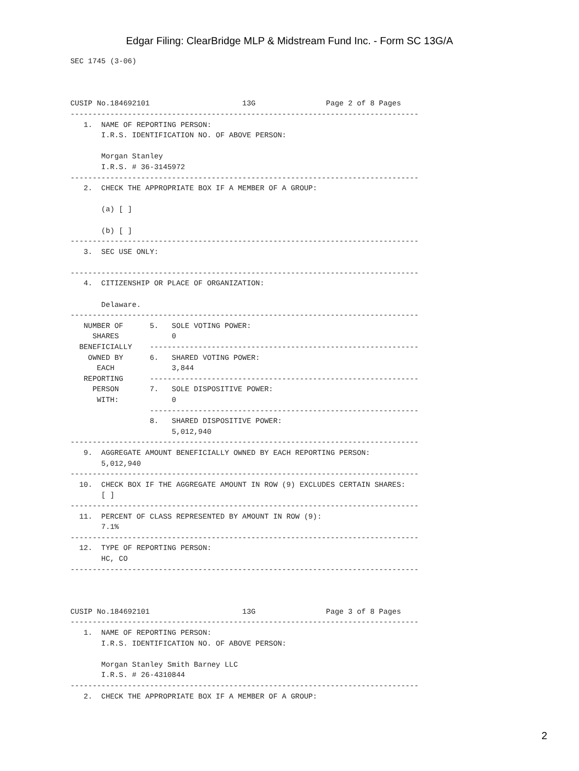Edgar Filing: ClearBridge MLP & Midstream Fund Inc. - Form SC 13G/A
SEC 1745 (3-06)



CUSIP No.184692101                     13G                Page 2 of 8 Pages
-------------------------------------------------------------------------------
   1.  NAME OF REPORTING PERSON:
       I.R.S. IDENTIFICATION NO. OF ABOVE PERSON:

       Morgan Stanley
       I.R.S. # 36-3145972
-------------------------------------------------------------------------------
   2.  CHECK THE APPROPRIATE BOX IF A MEMBER OF A GROUP:

       (a) [ ]

       (b) [ ]
-------------------------------------------------------------------------------
   3.  SEC USE ONLY:

-------------------------------------------------------------------------------
   4.  CITIZENSHIP OR PLACE OF ORGANIZATION:

       Delaware.
-------------------------------------------------------------------------------
   NUMBER OF      5.   SOLE VOTING POWER:
     SHARES            0
  BENEFICIALLY    -------------------------------------------------------------
    OWNED BY      6.   SHARED VOTING POWER:
      EACH             3,844
   REPORTING      -------------------------------------------------------------
     PERSON       7.   SOLE DISPOSITIVE POWER:
      WITH:            0
                  -------------------------------------------------------------
                  8.   SHARED DISPOSITIVE POWER:
                       5,012,940
-------------------------------------------------------------------------------
   9.  AGGREGATE AMOUNT BENEFICIALLY OWNED BY EACH REPORTING PERSON:
       5,012,940
-------------------------------------------------------------------------------
  10.  CHECK BOX IF THE AGGREGATE AMOUNT IN ROW (9) EXCLUDES CERTAIN SHARES:
       [ ]
-------------------------------------------------------------------------------
  11.  PERCENT OF CLASS REPRESENTED BY AMOUNT IN ROW (9):
       7.1%
-------------------------------------------------------------------------------
  12.  TYPE OF REPORTING PERSON:
       HC, CO
-------------------------------------------------------------------------------



CUSIP No.184692101                     13G                Page 3 of 8 Pages
-------------------------------------------------------------------------------
   1.  NAME OF REPORTING PERSON:
       I.R.S. IDENTIFICATION NO. OF ABOVE PERSON:

       Morgan Stanley Smith Barney LLC
       I.R.S. # 26-4310844
-------------------------------------------------------------------------------
   2.  CHECK THE APPROPRIATE BOX IF A MEMBER OF A GROUP:
2